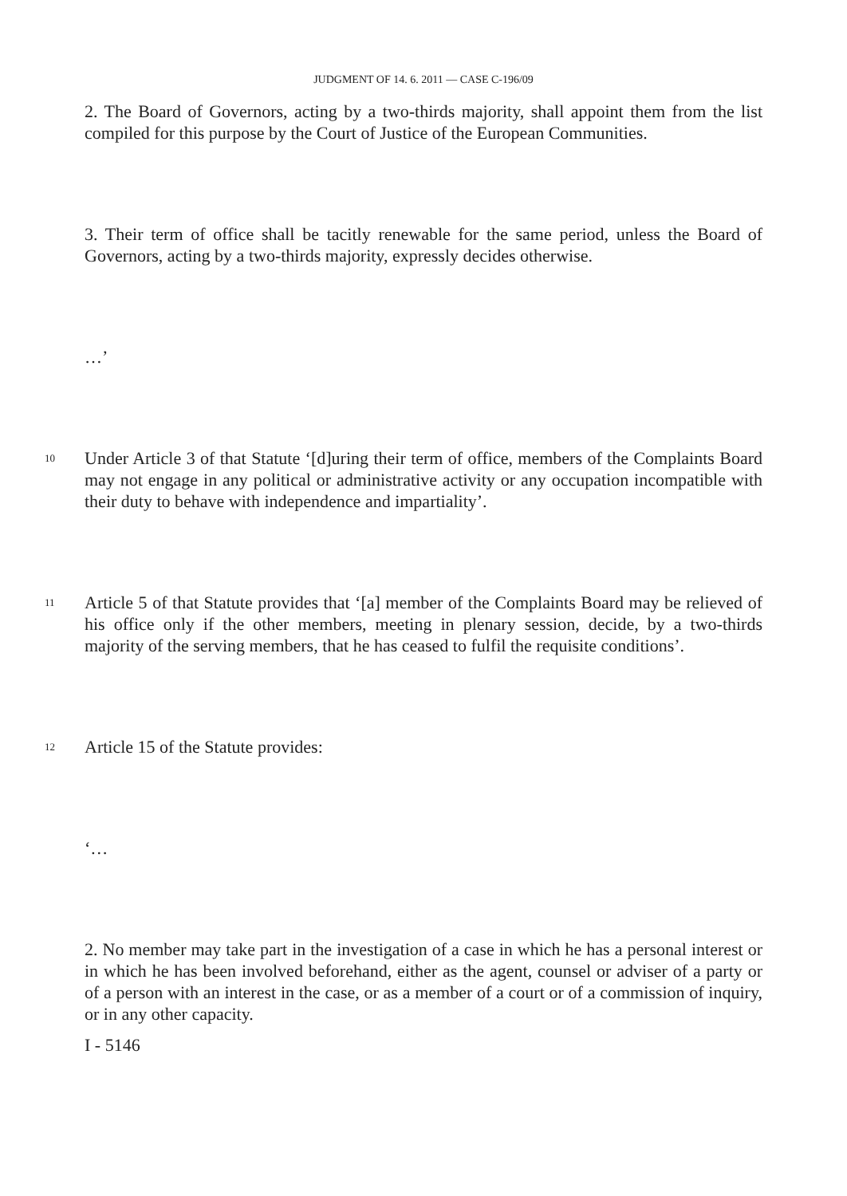JUDGMENT OF 14. 6. 2011 — CASE C-196/09
2. The Board of Governors, acting by a two-thirds majority, shall appoint them from the list compiled for this purpose by the Court of Justice of the European Communities.
3. Their term of office shall be tacitly renewable for the same period, unless the Board of Governors, acting by a two-thirds majority, expressly decides otherwise.
…’
10
Under Article 3 of that Statute ‘[d]uring their term of office, members of the Complaints Board may not engage in any political or administrative activity or any occupation incompatible with their duty to behave with independence and impartiality’.
11
Article 5 of that Statute provides that ‘[a] member of the Complaints Board may be relieved of his office only if the other members, meeting in plenary session, decide, by a two-thirds majority of the serving members, that he has ceased to fulfil the requisite conditions’.
12
Article 15 of the Statute provides:
‘…
2. No member may take part in the investigation of a case in which he has a personal interest or in which he has been involved beforehand, either as the agent, counsel or adviser of a party or of a person with an interest in the case, or as a member of a court or of a commission of inquiry, or in any other capacity.
I - 5146